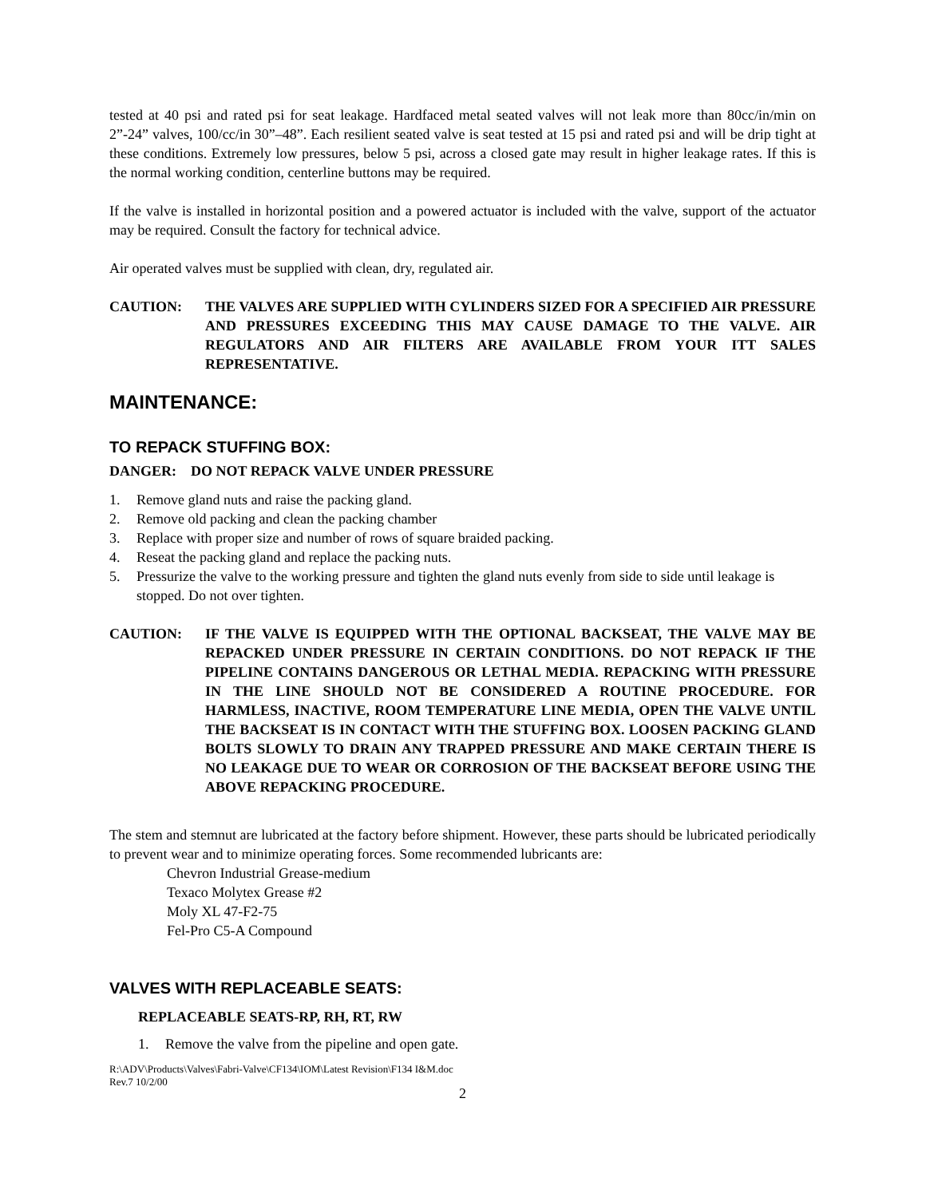tested at 40 psi and rated psi for seat leakage. Hardfaced metal seated valves will not leak more than 80cc/in/min on 2”-24” valves, 100/cc/in 30”–48”. Each resilient seated valve is seat tested at 15 psi and rated psi and will be drip tight at these conditions. Extremely low pressures, below 5 psi, across a closed gate may result in higher leakage rates. If this is the normal working condition, centerline buttons may be required.
If the valve is installed in horizontal position and a powered actuator is included with the valve, support of the actuator may be required. Consult the factory for technical advice.
Air operated valves must be supplied with clean, dry, regulated air.
CAUTION: THE VALVES ARE SUPPLIED WITH CYLINDERS SIZED FOR A SPECIFIED AIR PRESSURE AND PRESSURES EXCEEDING THIS MAY CAUSE DAMAGE TO THE VALVE. AIR REGULATORS AND AIR FILTERS ARE AVAILABLE FROM YOUR ITT SALES REPRESENTATIVE.
MAINTENANCE:
TO REPACK STUFFING BOX:
DANGER: DO NOT REPACK VALVE UNDER PRESSURE
1. Remove gland nuts and raise the packing gland.
2. Remove old packing and clean the packing chamber
3. Replace with proper size and number of rows of square braided packing.
4. Reseat the packing gland and replace the packing nuts.
5. Pressurize the valve to the working pressure and tighten the gland nuts evenly from side to side until leakage is stopped. Do not over tighten.
CAUTION: IF THE VALVE IS EQUIPPED WITH THE OPTIONAL BACKSEAT, THE VALVE MAY BE REPACKED UNDER PRESSURE IN CERTAIN CONDITIONS. DO NOT REPACK IF THE PIPELINE CONTAINS DANGEROUS OR LETHAL MEDIA. REPACKING WITH PRESSURE IN THE LINE SHOULD NOT BE CONSIDERED A ROUTINE PROCEDURE. FOR HARMLESS, INACTIVE, ROOM TEMPERATURE LINE MEDIA, OPEN THE VALVE UNTIL THE BACKSEAT IS IN CONTACT WITH THE STUFFING BOX. LOOSEN PACKING GLAND BOLTS SLOWLY TO DRAIN ANY TRAPPED PRESSURE AND MAKE CERTAIN THERE IS NO LEAKAGE DUE TO WEAR OR CORROSION OF THE BACKSEAT BEFORE USING THE ABOVE REPACKING PROCEDURE.
The stem and stemnut are lubricated at the factory before shipment. However, these parts should be lubricated periodically to prevent wear and to minimize operating forces. Some recommended lubricants are:
Chevron Industrial Grease-medium
Texaco Molytex Grease #2
Moly XL 47-F2-75
Fel-Pro C5-A Compound
VALVES WITH REPLACEABLE SEATS:
REPLACEABLE SEATS-RP, RH, RT, RW
1. Remove the valve from the pipeline and open gate.
R:\ADV\Products\Valves\Fabri-Valve\CF134\IOM\Latest Revision\F134 I&M.doc
Rev.7 10/2/00
2